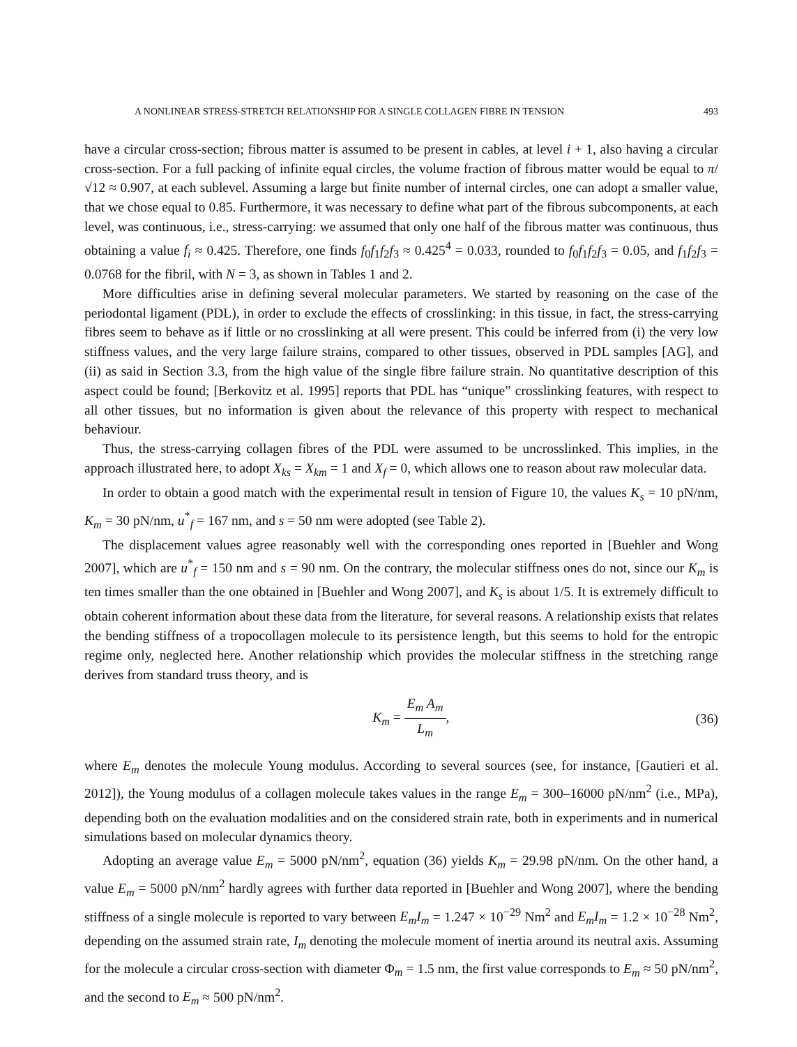A NONLINEAR STRESS-STRETCH RELATIONSHIP FOR A SINGLE COLLAGEN FIBRE IN TENSION 493
have a circular cross-section; fibrous matter is assumed to be present in cables, at level i + 1, also having a circular cross-section. For a full packing of infinite equal circles, the volume fraction of fibrous matter would be equal to π/√12 ≈ 0.907, at each sublevel. Assuming a large but finite number of internal circles, one can adopt a smaller value, that we chose equal to 0.85. Furthermore, it was necessary to define what part of the fibrous subcomponents, at each level, was continuous, i.e., stress-carrying: we assumed that only one half of the fibrous matter was continuous, thus obtaining a value f<sub>i</sub> ≈ 0.425. Therefore, one finds f<sub>0</sub>f<sub>1</sub>f<sub>2</sub>f<sub>3</sub> ≈ 0.425<sup>4</sup> = 0.033, rounded to f<sub>0</sub>f<sub>1</sub>f<sub>2</sub>f<sub>3</sub> = 0.05, and f<sub>1</sub>f<sub>2</sub>f<sub>3</sub> = 0.0768 for the fibril, with N = 3, as shown in Tables 1 and 2.
More difficulties arise in defining several molecular parameters. We started by reasoning on the case of the periodontal ligament (PDL), in order to exclude the effects of crosslinking: in this tissue, in fact, the stress-carrying fibres seem to behave as if little or no crosslinking at all were present. This could be inferred from (i) the very low stiffness values, and the very large failure strains, compared to other tissues, observed in PDL samples [AG], and (ii) as said in Section 3.3, from the high value of the single fibre failure strain. No quantitative description of this aspect could be found; [Berkovitz et al. 1995] reports that PDL has “unique” crosslinking features, with respect to all other tissues, but no information is given about the relevance of this property with respect to mechanical behaviour.
Thus, the stress-carrying collagen fibres of the PDL were assumed to be uncrosslinked. This implies, in the approach illustrated here, to adopt X<sub>ks</sub> = X<sub>km</sub> = 1 and X<sub>f</sub> = 0, which allows one to reason about raw molecular data.
In order to obtain a good match with the experimental result in tension of Figure 10, the values K<sub>s</sub> = 10 pN/nm, K<sub>m</sub> = 30 pN/nm, u<sup>*</sup><sub>f</sub> = 167 nm, and s = 50 nm were adopted (see Table 2).
The displacement values agree reasonably well with the corresponding ones reported in [Buehler and Wong 2007], which are u<sup>*</sup><sub>f</sub> = 150 nm and s = 90 nm. On the contrary, the molecular stiffness ones do not, since our K<sub>m</sub> is ten times smaller than the one obtained in [Buehler and Wong 2007], and K<sub>s</sub> is about 1/5. It is extremely difficult to obtain coherent information about these data from the literature, for several reasons. A relationship exists that relates the bending stiffness of a tropocollagen molecule to its persistence length, but this seems to hold for the entropic regime only, neglected here. Another relationship which provides the molecular stiffness in the stretching range derives from standard truss theory, and is
K<sub>m</sub> = E<sub>m</sub> A<sub>m</sub> L<sub>m</sub>, (36)
where E<sub>m</sub> denotes the molecule Young modulus. According to several sources (see, for instance, [Gautieri et al. 2012]), the Young modulus of a collagen molecule takes values in the range E<sub>m</sub> = 300–16000 pN/nm<sup>2</sup> (i.e., MPa), depending both on the evaluation modalities and on the considered strain rate, both in experiments and in numerical simulations based on molecular dynamics theory.
Adopting an average value E<sub>m</sub> = 5000 pN/nm<sup>2</sup>, equation (36) yields K<sub>m</sub> = 29.98 pN/nm. On the other hand, a value E<sub>m</sub> = 5000 pN/nm<sup>2</sup> hardly agrees with further data reported in [Buehler and Wong 2007], where the bending stiffness of a single molecule is reported to vary between E<sub>m</sub>I<sub>m</sub> = 1.247 × 10<sup>−29</sup> Nm<sup>2</sup> and E<sub>m</sub>I<sub>m</sub> = 1.2 × 10<sup>−28</sup> Nm<sup>2</sup>, depending on the assumed strain rate, I<sub>m</sub> denoting the molecule moment of inertia around its neutral axis. Assuming for the molecule a circular cross-section with diameter Φ<sub>m</sub> = 1.5 nm, the first value corresponds to E<sub>m</sub> ≈ 50 pN/nm<sup>2</sup>, and the second to E<sub>m</sub> ≈ 500 pN/nm<sup>2</sup>.